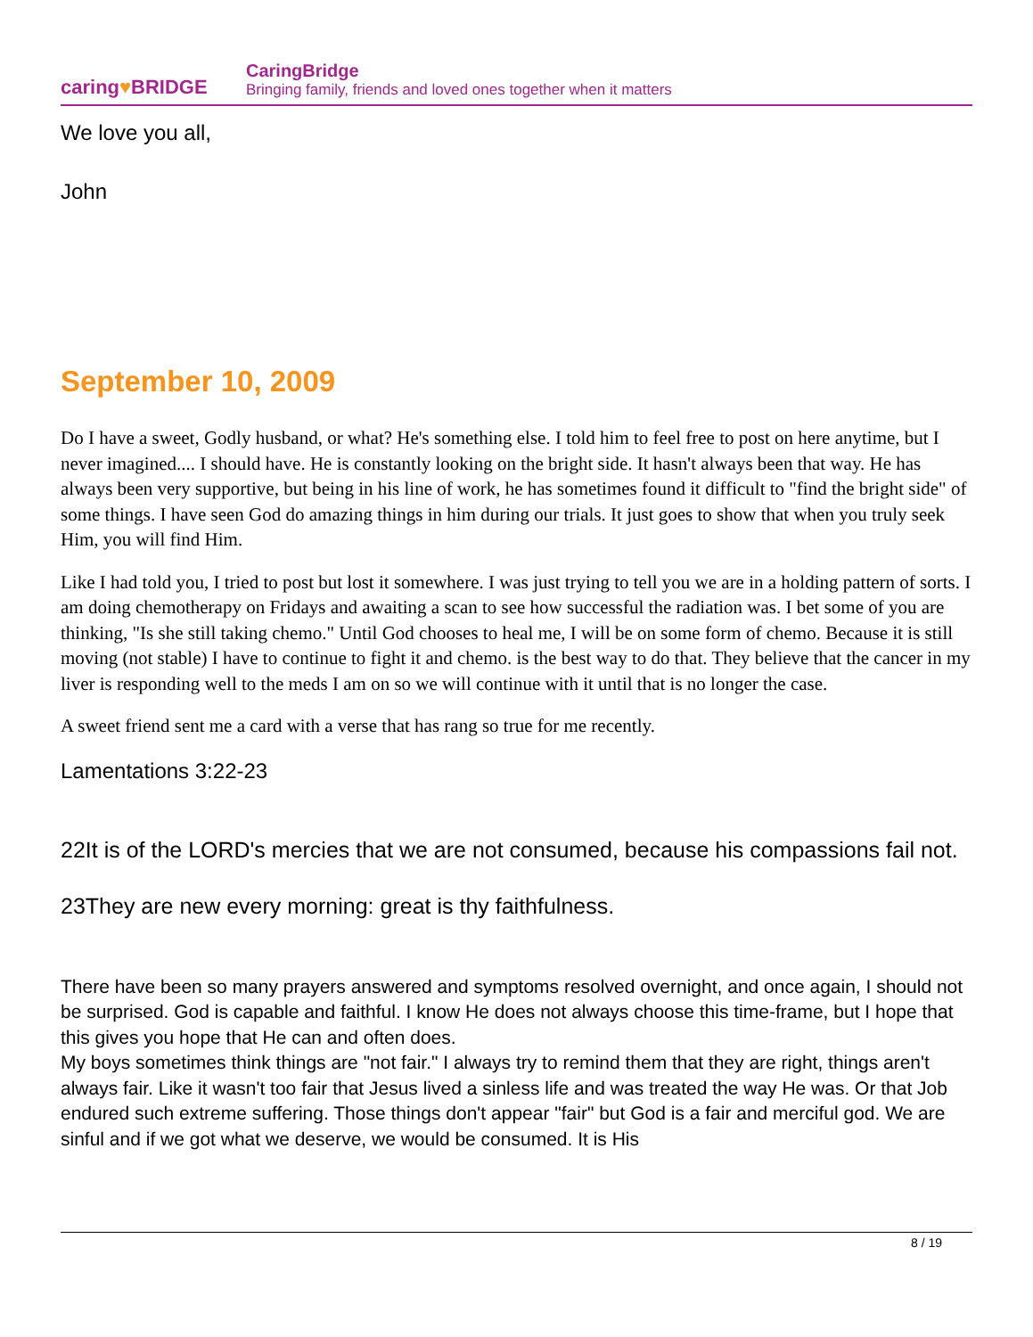caring♥BRIDGE
CaringBridge
Bringing family, friends and loved ones together when it matters
We love you all,
John
September 10, 2009
Do I have a sweet, Godly husband, or what? He's something else. I told him to feel free to post on here anytime, but I never imagined.... I should have. He is constantly looking on the bright side. It hasn't always been that way. He has always been very supportive, but being in his line of work, he has sometimes found it difficult to "find the bright side" of some things. I have seen God do amazing things in him during our trials. It just goes to show that when you truly seek Him, you will find Him.
Like I had told you, I tried to post but lost it somewhere. I was just trying to tell you we are in a holding pattern of sorts. I am doing chemotherapy on Fridays and awaiting a scan to see how successful the radiation was. I bet some of you are thinking, "Is she still taking chemo." Until God chooses to heal me, I will be on some form of chemo. Because it is still moving (not stable) I have to continue to fight it and chemo. is the best way to do that. They believe that the cancer in my liver is responding well to the meds I am on so we will continue with it until that is no longer the case.
A sweet friend sent me a card with a verse that has rang so true for me recently.
Lamentations 3:22-23
22It is of the LORD's mercies that we are not consumed, because his compassions fail not.
23They are new every morning: great is thy faithfulness.
There have been so many prayers answered and symptoms resolved overnight, and once again, I should not be surprised. God is capable and faithful. I know He does not always choose this time-frame, but I hope that this gives you hope that He can and often does.
My boys sometimes think things are "not fair." I always try to remind them that they are right, things aren't always fair. Like it wasn't too fair that Jesus lived a sinless life and was treated the way He was. Or that Job endured such extreme suffering. Those things don't appear "fair" but God is a fair and merciful god. We are sinful and if we got what we deserve, we would be consumed. It is His
8 / 19